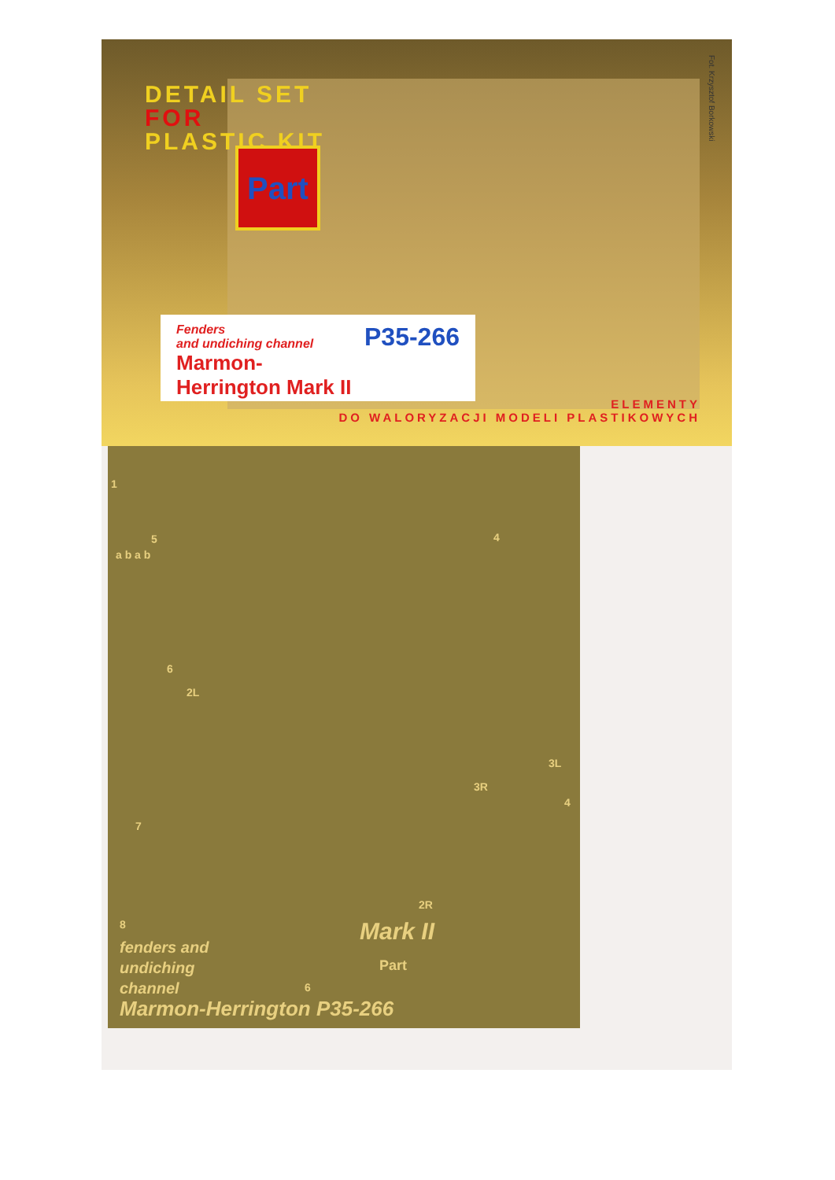DETAIL SET
FOR
PLASTIC KIT
Part
Fot. Krzysztof Borkowski
P35-266
Fenders
and undiching channel
Marmon-Herrington Mark II
ELEMENTY
DO WALORYZACJI MODELI PLASTIKOWYCH
1
5 4
a b a b
6
2L
3L
3R
4
7
2R
8
6
Mark II
Part
fenders and
undiching
channel
Marmon-Herrington P35-266